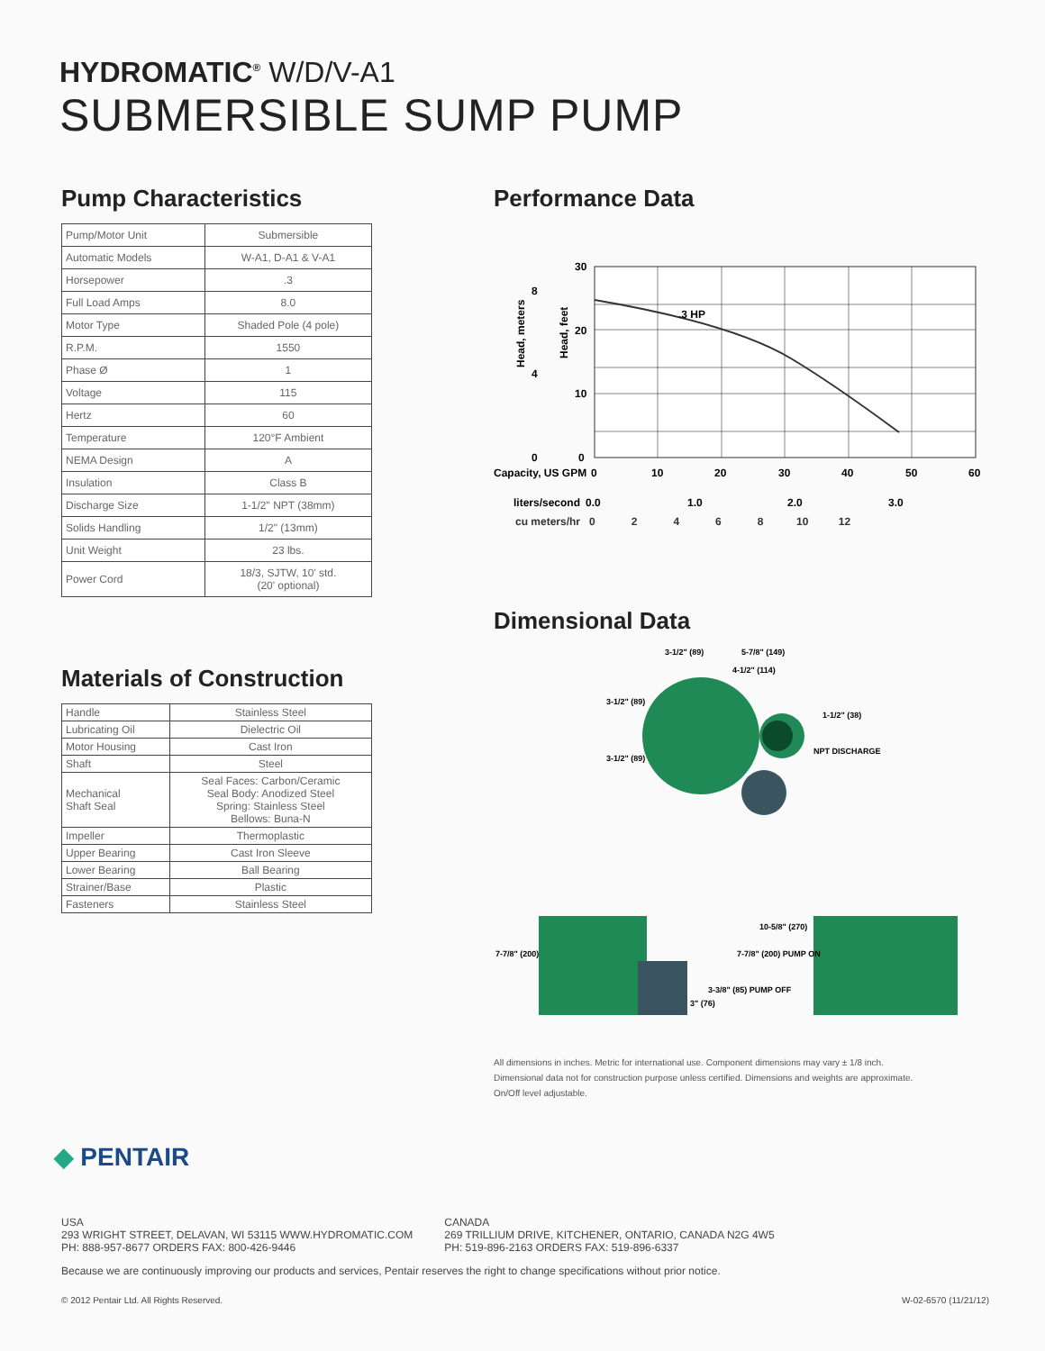HYDROMATIC<sup>®</sup> W/D/V-A1
SUBMERSIBLE SUMP PUMP
Pump Characteristics
| Pump/Motor Unit | Submersible |
| Automatic Models | W-A1, D-A1 & V-A1 |
| Horsepower | .3 |
| Full Load Amps | 8.0 |
| Motor Type | Shaded Pole (4 pole) |
| R.P.M. | 1550 |
| Phase Ø | 1 |
| Voltage | 115 |
| Hertz | 60 |
| Temperature | 120°F Ambient |
| NEMA Design | A |
| Insulation | Class B |
| Discharge Size | 1-1/2" NPT (38mm) |
| Solids Handling | 1/2" (13mm) |
| Unit Weight | 23 lbs. |
| Power Cord | 18/3, SJTW, 10' std. (20' optional) |
Materials of Construction
| Handle | Stainless Steel |
| Lubricating Oil | Dielectric Oil |
| Motor Housing | Cast Iron |
| Shaft | Steel |
| Mechanical Shaft Seal | Seal Faces: Carbon/Ceramic Seal Body: Anodized Steel Spring: Stainless Steel Bellows: Buna-N |
| Impeller | Thermoplastic |
| Upper Bearing | Cast Iron Sleeve |
| Lower Bearing | Ball Bearing |
| Strainer/Base | Plastic |
| Fasteners | Stainless Steel |
Performance Data
.3 HP
30
20
10
0
8
4
0
Capacity, US GPM
0
10
20
30
40
50
60
liters/second
0.0
1.0
2.0
3.0
Head, meters
Head, feet
cu meters/hr 0 2 4 6 8 10 12
Dimensional Data
3-1/2" (89)
5-7/8" (149)
4-1/2" (114)
3-1/2" (89)
3-1/2" (89)
1-1/2" (38)
NPT DISCHARGE
7-7/8" (200)
10-5/8" (270)
7-7/8" (200) PUMP ON
3-3/8" (85) PUMP OFF
3" (76)
All dimensions in inches. Metric for international use. Component dimensions may vary ± 1/8 inch.
Dimensional data not for construction purpose unless certified. Dimensions and weights are approximate.
On/Off level adjustable.
◆ PENTAIR
USA
293 WRIGHT STREET, DELAVAN, WI 53115 WWW.HYDROMATIC.COM
PH: 888-957-8677 ORDERS FAX: 800-426-9446
CANADA
269 TRILLIUM DRIVE, KITCHENER, ONTARIO, CANADA N2G 4W5
PH: 519-896-2163 ORDERS FAX: 519-896-6337
Because we are continuously improving our products and services, Pentair reserves the right to change specifications without prior notice.
© 2012 Pentair Ltd. All Rights Reserved. W-02-6570 (11/21/12)